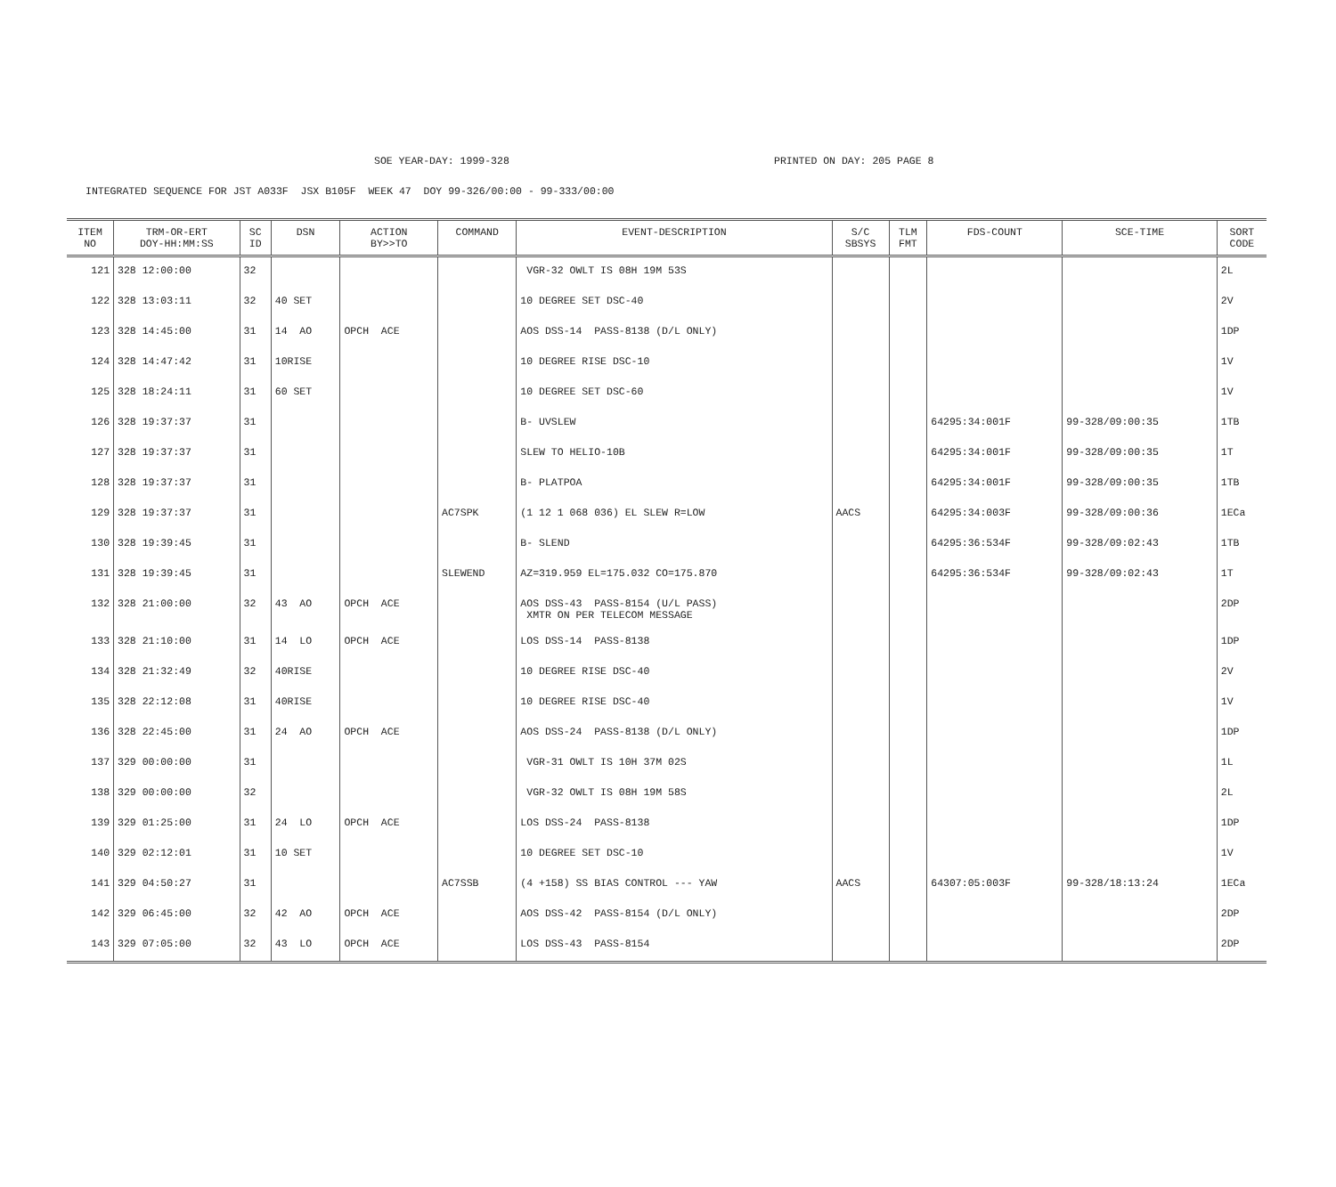SOE YEAR-DAY: 1999-328 PRINTED ON DAY: 205 PAGE 8
INTEGRATED SEQUENCE FOR JST A033F JSX B105F WEEK 47 DOY 99-326/00:00 - 99-333/00:00
| ITEM NO | TRM-OR-ERT DOY-HH:MM:SS | SC ID | DSN | ACTION BY>>TO | COMMAND | EVENT-DESCRIPTION | S/C SBSYS | TLM FMT | FDS-COUNT | SCE-TIME | SORT CODE |
| --- | --- | --- | --- | --- | --- | --- | --- | --- | --- | --- | --- |
| 121 | 328 12:00:00 | 32 | | | | VGR-32 OWLT IS 08H 19M 53S | | | | | 2L |
| 122 | 328 13:03:11 | 32 | 40 SET | | | 10 DEGREE SET DSC-40 | | | | | 2V |
| 123 | 328 14:45:00 | 31 | 14 AO | OPCH ACE | | AOS DSS-14 PASS-8138 (D/L ONLY) | | | | | 1DP |
| 124 | 328 14:47:42 | 31 | 10RISE | | | 10 DEGREE RISE DSC-10 | | | | | 1V |
| 125 | 328 18:24:11 | 31 | 60 SET | | | 10 DEGREE SET DSC-60 | | | | | 1V |
| 126 | 328 19:37:37 | 31 | | | | B- UVSLEW | | | 64295:34:001F | 99-328/09:00:35 | 1TB |
| 127 | 328 19:37:37 | 31 | | | | SLEW TO HELIO-10B | | | 64295:34:001F | 99-328/09:00:35 | 1T |
| 128 | 328 19:37:37 | 31 | | | | B- PLATPOA | | | 64295:34:001F | 99-328/09:00:35 | 1TB |
| 129 | 328 19:37:37 | 31 | | | AC7SPK | (1 12 1 068 036) EL SLEW R=LOW | AACS | | 64295:34:003F | 99-328/09:00:36 | 1ECa |
| 130 | 328 19:39:45 | 31 | | | | B- SLEND | | | 64295:36:534F | 99-328/09:02:43 | 1TB |
| 131 | 328 19:39:45 | 31 | | | SLEWEND | AZ=319.959 EL=175.032 CO=175.870 | | | 64295:36:534F | 99-328/09:02:43 | 1T |
| 132 | 328 21:00:00 | 32 | 43 AO | OPCH ACE | | AOS DSS-43 PASS-8154 (U/L PASS) XMTR ON PER TELECOM MESSAGE | | | | | 2DP |
| 133 | 328 21:10:00 | 31 | 14 LO | OPCH ACE | | LOS DSS-14 PASS-8138 | | | | | 1DP |
| 134 | 328 21:32:49 | 32 | 40RISE | | | 10 DEGREE RISE DSC-40 | | | | | 2V |
| 135 | 328 22:12:08 | 31 | 40RISE | | | 10 DEGREE RISE DSC-40 | | | | | 1V |
| 136 | 328 22:45:00 | 31 | 24 AO | OPCH ACE | | AOS DSS-24 PASS-8138 (D/L ONLY) | | | | | 1DP |
| 137 | 329 00:00:00 | 31 | | | | VGR-31 OWLT IS 10H 37M 02S | | | | | 1L |
| 138 | 329 00:00:00 | 32 | | | | VGR-32 OWLT IS 08H 19M 58S | | | | | 2L |
| 139 | 329 01:25:00 | 31 | 24 LO | OPCH ACE | | LOS DSS-24 PASS-8138 | | | | | 1DP |
| 140 | 329 02:12:01 | 31 | 10 SET | | | 10 DEGREE SET DSC-10 | | | | | 1V |
| 141 | 329 04:50:27 | 31 | | | AC7SSB | (4 +158) SS BIAS CONTROL --- YAW | AACS | | 64307:05:003F | 99-328/18:13:24 | 1ECa |
| 142 | 329 06:45:00 | 32 | 42 AO | OPCH ACE | | AOS DSS-42 PASS-8154 (D/L ONLY) | | | | | 2DP |
| 143 | 329 07:05:00 | 32 | 43 LO | OPCH ACE | | LOS DSS-43 PASS-8154 | | | | | 2DP |